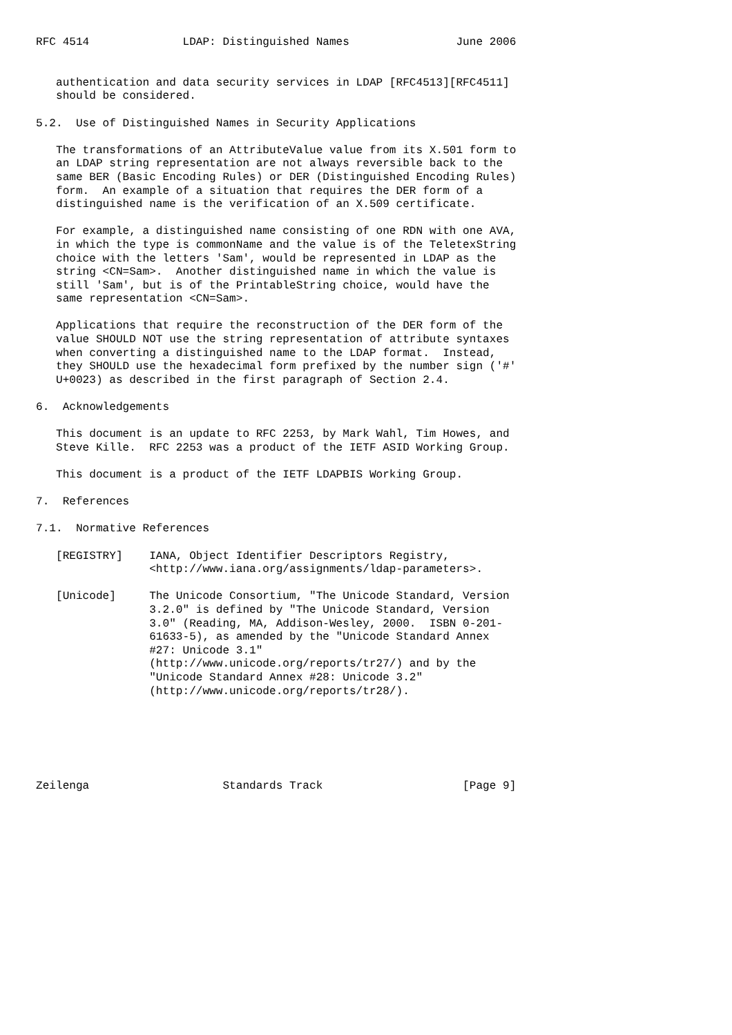RFC 4514              LDAP: Distinguished Names                June 2006


   authentication and data security services in LDAP [RFC4513][RFC4511]
   should be considered.

5.2.  Use of Distinguished Names in Security Applications

   The transformations of an AttributeValue value from its X.501 form to
   an LDAP string representation are not always reversible back to the
   same BER (Basic Encoding Rules) or DER (Distinguished Encoding Rules)
   form.  An example of a situation that requires the DER form of a
   distinguished name is the verification of an X.509 certificate.

   For example, a distinguished name consisting of one RDN with one AVA,
   in which the type is commonName and the value is of the TeletexString
   choice with the letters 'Sam', would be represented in LDAP as the
   string <CN=Sam>.  Another distinguished name in which the value is
   still 'Sam', but is of the PrintableString choice, would have the
   same representation <CN=Sam>.

   Applications that require the reconstruction of the DER form of the
   value SHOULD NOT use the string representation of attribute syntaxes
   when converting a distinguished name to the LDAP format.  Instead,
   they SHOULD use the hexadecimal form prefixed by the number sign ('#'
   U+0023) as described in the first paragraph of Section 2.4.

6.  Acknowledgements

   This document is an update to RFC 2253, by Mark Wahl, Tim Howes, and
   Steve Kille.  RFC 2253 was a product of the IETF ASID Working Group.

   This document is a product of the IETF LDAPBIS Working Group.

7.  References

7.1.  Normative References

   [REGISTRY]    IANA, Object Identifier Descriptors Registry,
                 <http://www.iana.org/assignments/ldap-parameters>.

   [Unicode]     The Unicode Consortium, "The Unicode Standard, Version
                 3.2.0" is defined by "The Unicode Standard, Version
                 3.0" (Reading, MA, Addison-Wesley, 2000.  ISBN 0-201-
                 61633-5), as amended by the "Unicode Standard Annex
                 #27: Unicode 3.1"
                 (http://www.unicode.org/reports/tr27/) and by the
                 "Unicode Standard Annex #28: Unicode 3.2"
                 (http://www.unicode.org/reports/tr28/).






Zeilenga                    Standards Track                     [Page 9]